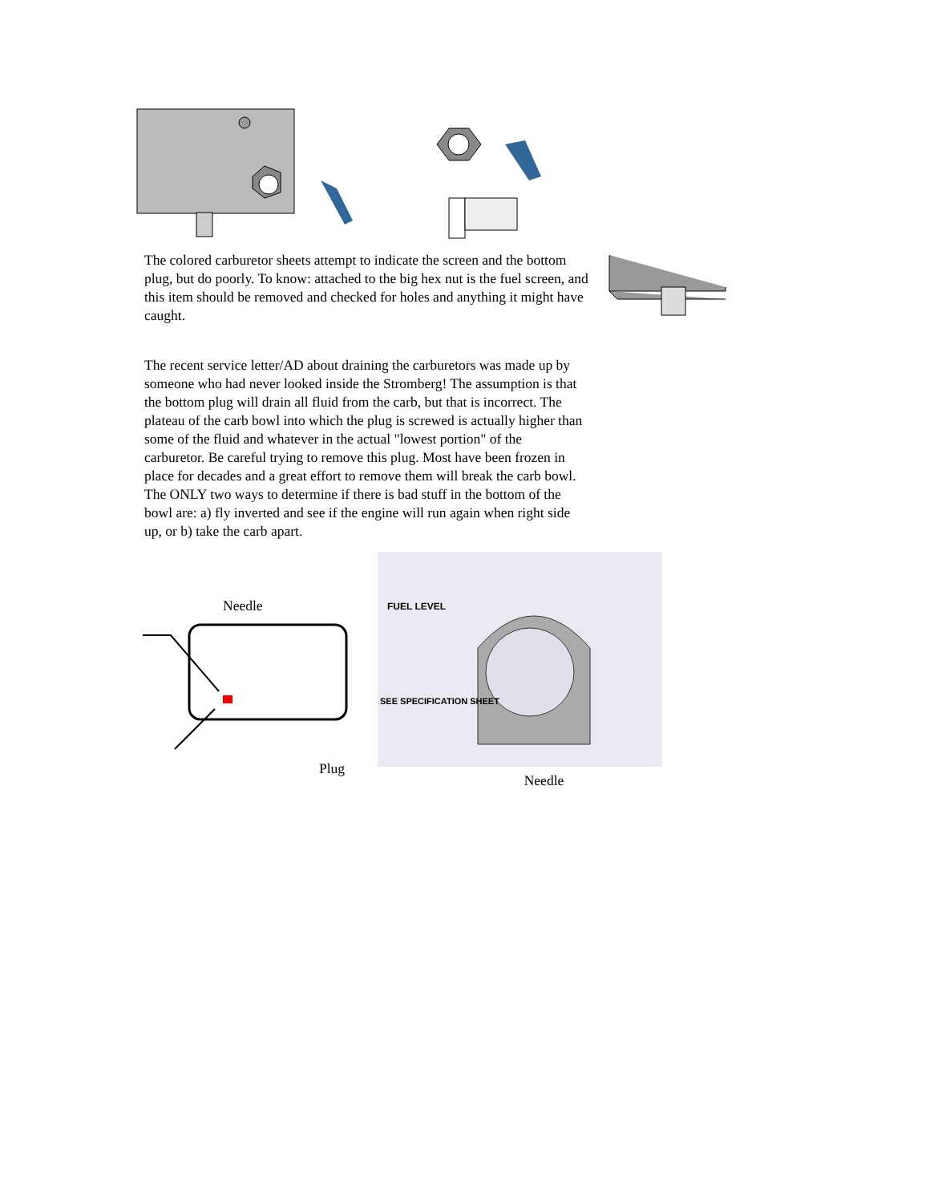The colored carburetor sheets attempt to indicate the screen and the bottom plug, but do poorly. To know: attached to the big hex nut is the fuel screen, and this item should be removed and checked for holes and anything it might have caught.
The recent service letter/AD about draining the carburetors was made up by someone who had never looked inside the Stromberg! The assumption is that the bottom plug will drain all fluid from the carb, but that is incorrect. The plateau of the carb bowl into which the plug is screwed is actually higher than some of the fluid and whatever in the actual "lowest portion" of the carburetor. Be careful trying to remove this plug. Most have been frozen in place for decades and a great effort to remove them will break the carb bowl. The ONLY two ways to determine if there is bad stuff in the bottom of the bowl are: a) fly inverted and see if the engine will run again when right side up, or b) take the carb apart.
Needle
Plug
FUEL LEVEL
SEE SPECIFICATION SHEET
Needle